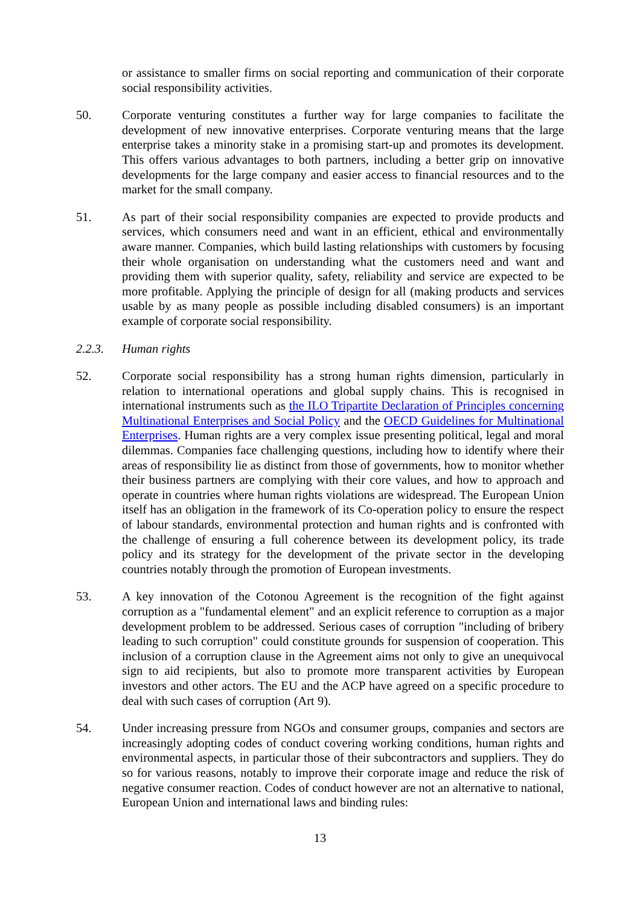or assistance to smaller firms on social reporting and communication of their corporate social responsibility activities.
50. Corporate venturing constitutes a further way for large companies to facilitate the development of new innovative enterprises. Corporate venturing means that the large enterprise takes a minority stake in a promising start-up and promotes its development. This offers various advantages to both partners, including a better grip on innovative developments for the large company and easier access to financial resources and to the market for the small company.
51. As part of their social responsibility companies are expected to provide products and services, which consumers need and want in an efficient, ethical and environmentally aware manner. Companies, which build lasting relationships with customers by focusing their whole organisation on understanding what the customers need and want and providing them with superior quality, safety, reliability and service are expected to be more profitable. Applying the principle of design for all (making products and services usable by as many people as possible including disabled consumers) is an important example of corporate social responsibility.
2.2.3. Human rights
52. Corporate social responsibility has a strong human rights dimension, particularly in relation to international operations and global supply chains. This is recognised in international instruments such as the ILO Tripartite Declaration of Principles concerning Multinational Enterprises and Social Policy and the OECD Guidelines for Multinational Enterprises. Human rights are a very complex issue presenting political, legal and moral dilemmas. Companies face challenging questions, including how to identify where their areas of responsibility lie as distinct from those of governments, how to monitor whether their business partners are complying with their core values, and how to approach and operate in countries where human rights violations are widespread. The European Union itself has an obligation in the framework of its Co-operation policy to ensure the respect of labour standards, environmental protection and human rights and is confronted with the challenge of ensuring a full coherence between its development policy, its trade policy and its strategy for the development of the private sector in the developing countries notably through the promotion of European investments.
53. A key innovation of the Cotonou Agreement is the recognition of the fight against corruption as a "fundamental element" and an explicit reference to corruption as a major development problem to be addressed. Serious cases of corruption "including of bribery leading to such corruption" could constitute grounds for suspension of cooperation. This inclusion of a corruption clause in the Agreement aims not only to give an unequivocal sign to aid recipients, but also to promote more transparent activities by European investors and other actors. The EU and the ACP have agreed on a specific procedure to deal with such cases of corruption (Art 9).
54. Under increasing pressure from NGOs and consumer groups, companies and sectors are increasingly adopting codes of conduct covering working conditions, human rights and environmental aspects, in particular those of their subcontractors and suppliers. They do so for various reasons, notably to improve their corporate image and reduce the risk of negative consumer reaction. Codes of conduct however are not an alternative to national, European Union and international laws and binding rules:
13